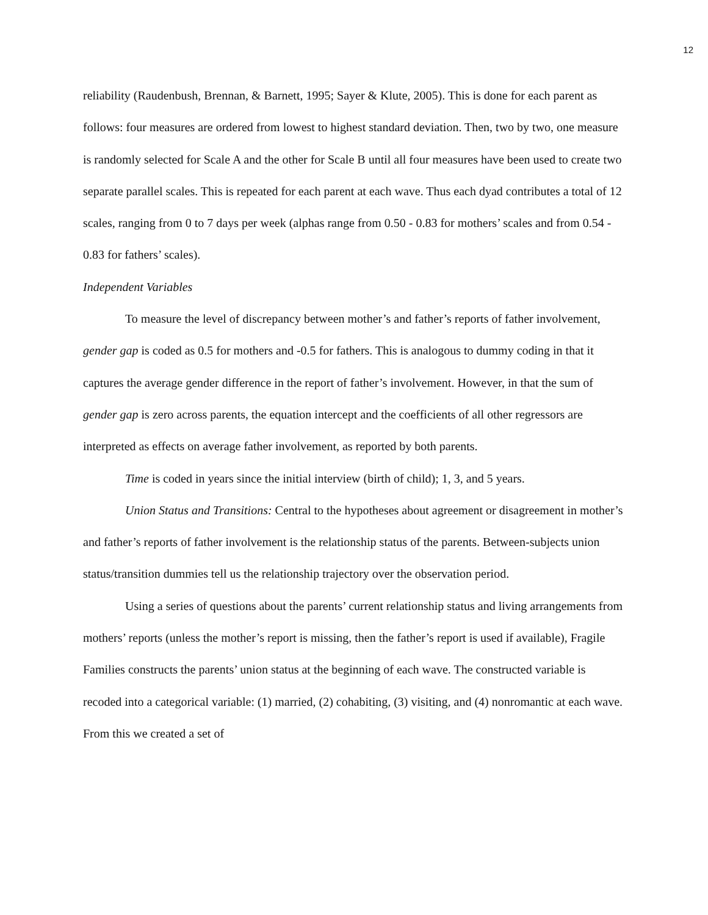12
reliability (Raudenbush, Brennan, & Barnett, 1995; Sayer & Klute, 2005). This is done for each parent as follows: four measures are ordered from lowest to highest standard deviation. Then, two by two, one measure is randomly selected for Scale A and the other for Scale B until all four measures have been used to create two separate parallel scales. This is repeated for each parent at each wave. Thus each dyad contributes a total of 12 scales, ranging from 0 to 7 days per week (alphas range from 0.50 - 0.83 for mothers’ scales and from 0.54 - 0.83 for fathers’ scales).
Independent Variables
To measure the level of discrepancy between mother’s and father’s reports of father involvement, gender gap is coded as 0.5 for mothers and -0.5 for fathers. This is analogous to dummy coding in that it captures the average gender difference in the report of father’s involvement. However, in that the sum of gender gap is zero across parents, the equation intercept and the coefficients of all other regressors are interpreted as effects on average father involvement, as reported by both parents.
Time is coded in years since the initial interview (birth of child); 1, 3, and 5 years.
Union Status and Transitions: Central to the hypotheses about agreement or disagreement in mother’s and father’s reports of father involvement is the relationship status of the parents. Between-subjects union status/transition dummies tell us the relationship trajectory over the observation period.
Using a series of questions about the parents’ current relationship status and living arrangements from mothers’ reports (unless the mother’s report is missing, then the father’s report is used if available), Fragile Families constructs the parents’ union status at the beginning of each wave. The constructed variable is recoded into a categorical variable: (1) married, (2) cohabiting, (3) visiting, and (4) nonromantic at each wave. From this we created a set of